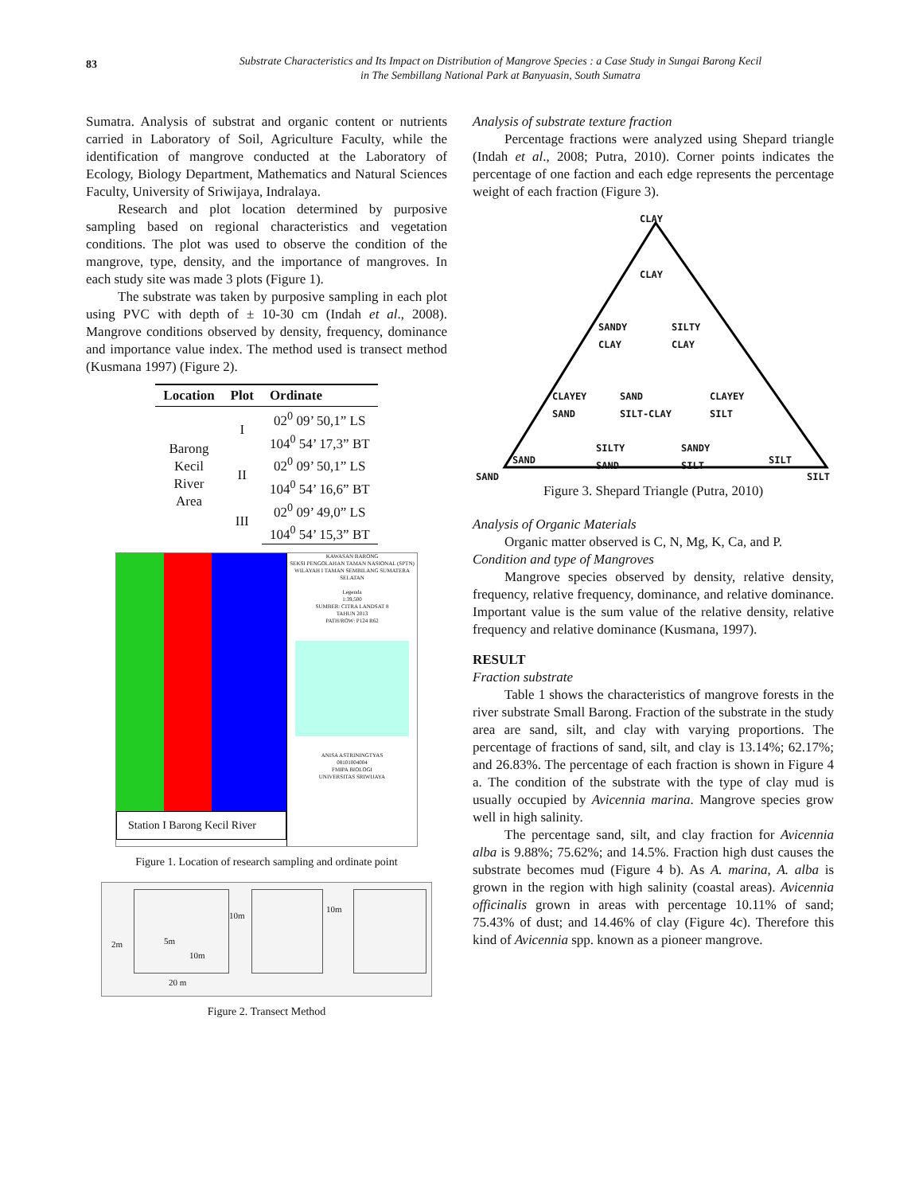83
Substrate Characteristics and Its Impact on Distribution of Mangrove Species : a Case Study in Sungai Barong Kecil
in The Sembillang National Park at Banyuasin, South Sumatra
Sumatra. Analysis of substrat and organic content or nutrients carried in Laboratory of Soil, Agriculture Faculty, while the identification of mangrove conducted at the Laboratory of Ecology, Biology Department, Mathematics and Natural Sciences Faculty, University of Sriwijaya, Indralaya.
Research and plot location determined by purposive sampling based on regional characteristics and vegetation conditions. The plot was used to observe the condition of the mangrove, type, density, and the importance of mangroves. In each study site was made 3 plots (Figure 1).
The substrate was taken by purposive sampling in each plot using PVC with depth of ± 10-30 cm (Indah et al., 2008). Mangrove conditions observed by density, frequency, dominance and importance value index. The method used is transect method (Kusmana 1997) (Figure 2).
| Location | Plot | Ordinate |
| --- | --- | --- |
| Barong Kecil River Area | I | 02<sup>0</sup> 09’ 50,1” LS |
| | | 104<sup>0</sup> 54’ 17,3” BT |
| | II | 02<sup>0</sup> 09’ 50,1” LS |
| | | 104<sup>0</sup> 54’ 16,6” BT |
| | III | 02<sup>0</sup> 09’ 49,0” LS |
| | | 104<sup>0</sup> 54’ 15,3” BT |
Station I Barong Kecil River
KAWASAN BARONG
SEKSI PENGOLAHAN TAMAN NASIONAL (SPTN)
WILAYAH I TAMAN SEMBILANG SUMATERA SELATAN
Legenda
1:39,500
SUMBER: CITRA LANDSAT 8
TAHUN 2013
PATH/ROW: P124 R62
ANISA ASTRININGTYAS
08101004004
FMIPA BIOLOGI
UNIVERSITAS SRIWIJAYA
Figure 1. Location of research sampling and ordinate point
2m 5m
10m
10m
10m
20 m
Figure 2. Transect Method
Analysis of substrate texture fraction
Percentage fractions were analyzed using Shepard triangle (Indah et al., 2008; Putra, 2010). Corner points indicates the percentage of one faction and each edge represents the percentage weight of each fraction (Figure 3).
CLAY
CLAY
SANDY
CLAY
SILTY
CLAY
CLAYEY
SAND
SAND
SILT-CLAY
CLAYEY
SILT
SAND
SILTY
SAND
SANDY
SILT
SILT
SAND SILT
Figure 3. Shepard Triangle (Putra, 2010)
Analysis of Organic Materials
Organic matter observed is C, N, Mg, K, Ca, and P.
Condition and type of Mangroves
Mangrove species observed by density, relative density, frequency, relative frequency, dominance, and relative dominance. Important value is the sum value of the relative density, relative frequency and relative dominance (Kusmana, 1997).
RESULT
Fraction substrate
Table 1 shows the characteristics of mangrove forests in the river substrate Small Barong. Fraction of the substrate in the study area are sand, silt, and clay with varying proportions. The percentage of fractions of sand, silt, and clay is 13.14%; 62.17%; and 26.83%. The percentage of each fraction is shown in Figure 4 a. The condition of the substrate with the type of clay mud is usually occupied by Avicennia marina. Mangrove species grow well in high salinity.
The percentage sand, silt, and clay fraction for Avicennia alba is 9.88%; 75.62%; and 14.5%. Fraction high dust causes the substrate becomes mud (Figure 4 b). As A. marina, A. alba is grown in the region with high salinity (coastal areas). Avicennia officinalis grown in areas with percentage 10.11% of sand; 75.43% of dust; and 14.46% of clay (Figure 4c). Therefore this kind of Avicennia spp. known as a pioneer mangrove.